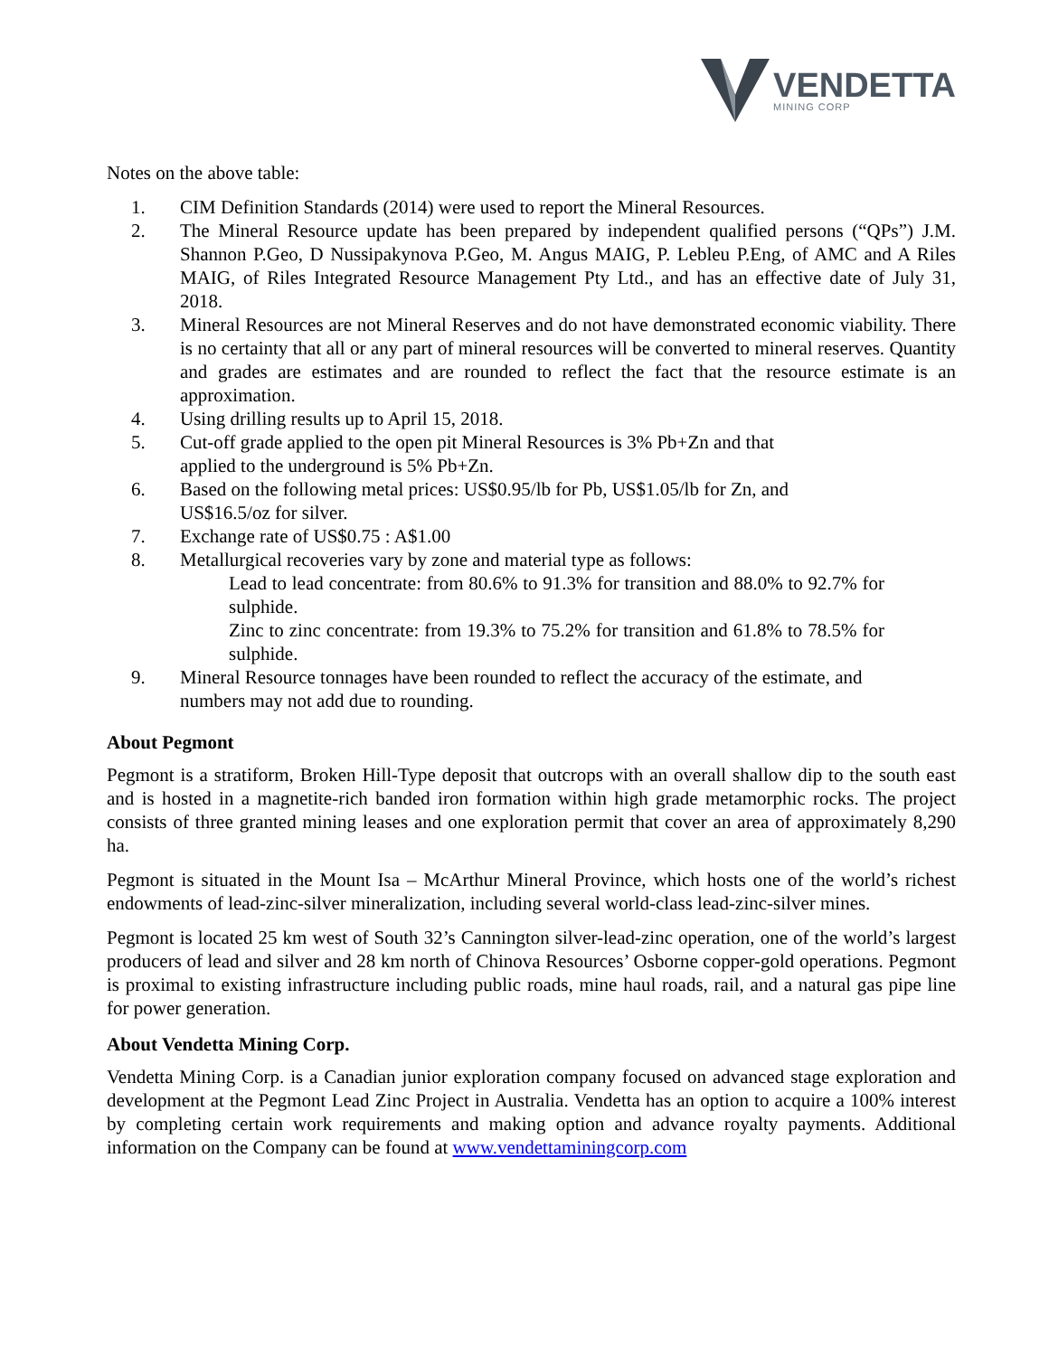VENDETTA
MINING CORP
Notes on the above table:
1. CIM Definition Standards (2014) were used to report the Mineral Resources.
2. The Mineral Resource update has been prepared by independent qualified persons (“QPs”) J.M. Shannon P.Geo, D Nussipakynova P.Geo, M. Angus MAIG, P. Lebleu P.Eng, of AMC and A Riles MAIG, of Riles Integrated Resource Management Pty Ltd., and has an effective date of July 31, 2018.
3. Mineral Resources are not Mineral Reserves and do not have demonstrated economic viability. There is no certainty that all or any part of mineral resources will be converted to mineral reserves. Quantity and grades are estimates and are rounded to reflect the fact that the resource estimate is an approximation.
4. Using drilling results up to April 15, 2018.
5. Cut-off grade applied to the open pit Mineral Resources is 3% Pb+Zn and that applied to the underground is 5% Pb+Zn.
6. Based on the following metal prices: US$0.95/lb for Pb, US$1.05/lb for Zn, and US$16.5/oz for silver.
7. Exchange rate of US$0.75 : A$1.00
8. Metallurgical recoveries vary by zone and material type as follows:
Lead to lead concentrate: from 80.6% to 91.3% for transition and 88.0% to 92.7% for sulphide.
Zinc to zinc concentrate: from 19.3% to 75.2% for transition and 61.8% to 78.5% for sulphide.
9. Mineral Resource tonnages have been rounded to reflect the accuracy of the estimate, and numbers may not add due to rounding.
About Pegmont
Pegmont is a stratiform, Broken Hill-Type deposit that outcrops with an overall shallow dip to the south east and is hosted in a magnetite-rich banded iron formation within high grade metamorphic rocks. The project consists of three granted mining leases and one exploration permit that cover an area of approximately 8,290 ha.
Pegmont is situated in the Mount Isa – McArthur Mineral Province, which hosts one of the world’s richest endowments of lead-zinc-silver mineralization, including several world-class lead-zinc-silver mines.
Pegmont is located 25 km west of South 32’s Cannington silver-lead-zinc operation, one of the world’s largest producers of lead and silver and 28 km north of Chinova Resources’ Osborne copper-gold operations. Pegmont is proximal to existing infrastructure including public roads, mine haul roads, rail, and a natural gas pipe line for power generation.
About Vendetta Mining Corp.
Vendetta Mining Corp. is a Canadian junior exploration company focused on advanced stage exploration and development at the Pegmont Lead Zinc Project in Australia. Vendetta has an option to acquire a 100% interest by completing certain work requirements and making option and advance royalty payments. Additional information on the Company can be found at www.vendettaminingcorp.com